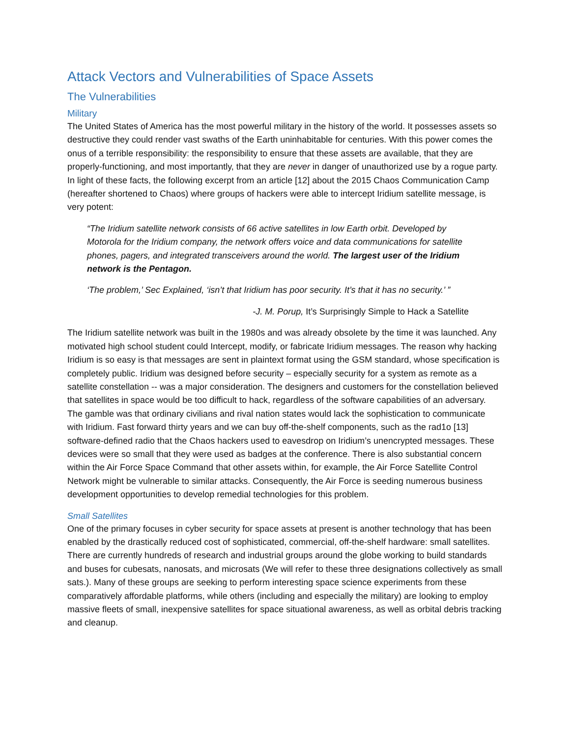Attack Vectors and Vulnerabilities of Space Assets
The Vulnerabilities
Military
The United States of America has the most powerful military in the history of the world. It possesses assets so destructive they could render vast swaths of the Earth uninhabitable for centuries. With this power comes the onus of a terrible responsibility: the responsibility to ensure that these assets are available, that they are properly-functioning, and most importantly, that they are never in danger of unauthorized use by a rogue party. In light of these facts, the following excerpt from an article [12] about the 2015 Chaos Communication Camp (hereafter shortened to Chaos) where groups of hackers were able to intercept Iridium satellite message, is very potent:
“The Iridium satellite network consists of 66 active satellites in low Earth orbit. Developed by Motorola for the Iridium company, the network offers voice and data communications for satellite phones, pagers, and integrated transceivers around the world. The largest user of the Iridium network is the Pentagon.
‘The problem,’ Sec Explained, ‘isn’t that Iridium has poor security. It’s that it has no security.’ ”
-J. M. Porup, It’s Surprisingly Simple to Hack a Satellite
The Iridium satellite network was built in the 1980s and was already obsolete by the time it was launched. Any motivated high school student could Intercept, modify, or fabricate Iridium messages. The reason why hacking Iridium is so easy is that messages are sent in plaintext format using the GSM standard, whose specification is completely public. Iridium was designed before security – especially security for a system as remote as a satellite constellation -- was a major consideration. The designers and customers for the constellation believed that satellites in space would be too difficult to hack, regardless of the software capabilities of an adversary. The gamble was that ordinary civilians and rival nation states would lack the sophistication to communicate with Iridium. Fast forward thirty years and we can buy off-the-shelf components, such as the rad1o [13] software-defined radio that the Chaos hackers used to eavesdrop on Iridium’s unencrypted messages. These devices were so small that they were used as badges at the conference. There is also substantial concern within the Air Force Space Command that other assets within, for example, the Air Force Satellite Control Network might be vulnerable to similar attacks. Consequently, the Air Force is seeding numerous business development opportunities to develop remedial technologies for this problem.
Small Satellites
One of the primary focuses in cyber security for space assets at present is another technology that has been enabled by the drastically reduced cost of sophisticated, commercial, off-the-shelf hardware: small satellites. There are currently hundreds of research and industrial groups around the globe working to build standards and buses for cubesats, nanosats, and microsats (We will refer to these three designations collectively as small sats.). Many of these groups are seeking to perform interesting space science experiments from these comparatively affordable platforms, while others (including and especially the military) are looking to employ massive fleets of small, inexpensive satellites for space situational awareness, as well as orbital debris tracking and cleanup.